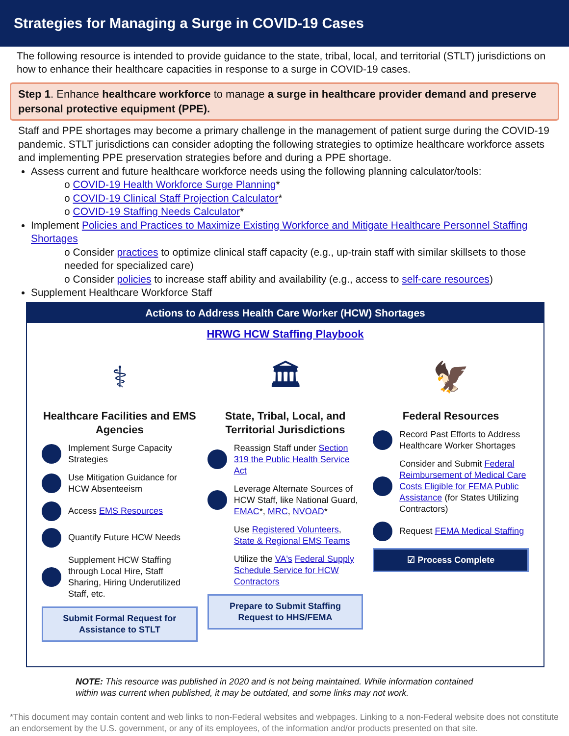Strategies for Managing a Surge in COVID-19 Cases
The following resource is intended to provide guidance to the state, tribal, local, and territorial (STLT) jurisdictions on how to enhance their healthcare capacities in response to a surge in COVID-19 cases.
Step 1. Enhance healthcare workforce to manage a surge in healthcare provider demand and preserve personal protective equipment (PPE).
Staff and PPE shortages may become a primary challenge in the management of patient surge during the COVID-19 pandemic. STLT jurisdictions can consider adopting the following strategies to optimize healthcare workforce assets and implementing PPE preservation strategies before and during a PPE shortage.
Assess current and future healthcare workforce needs using the following planning calculator/tools:
o COVID-19 Health Workforce Surge Planning*
o COVID-19 Clinical Staff Projection Calculator*
o COVID-19 Staffing Needs Calculator*
Implement Policies and Practices to Maximize Existing Workforce and Mitigate Healthcare Personnel Staffing Shortages
o Consider practices to optimize clinical staff capacity (e.g., up-train staff with similar skillsets to those needed for specialized care)
o Consider policies to increase staff ability and availability (e.g., access to self-care resources)
Supplement Healthcare Workforce Staff
Actions to Address Health Care Worker (HCW) Shortages
HRWG HCW Staffing Playbook
⚕
Healthcare Facilities and EMS Agencies
Implement Surge Capacity Strategies
Use Mitigation Guidance for HCW Absenteeism
Access EMS Resources
Quantify Future HCW Needs
Supplement HCW Staffing through Local Hire, Staff Sharing, Hiring Underutilized Staff, etc.
Submit Formal Request for Assistance to STLT
🏛
State, Tribal, Local, and Territorial Jurisdictions
Reassign Staff under Section 319 the Public Health Service Act
Leverage Alternate Sources of HCW Staff, like National Guard, EMAC*, MRC, NVOAD*
Use Registered Volunteers, State & Regional EMS Teams
Utilize the VA's Federal Supply Schedule Service for HCW Contractors
Prepare to Submit Staffing Request to HHS/FEMA
🦅
Federal Resources
Record Past Efforts to Address Healthcare Worker Shortages
Consider and Submit Federal Reimbursement of Medical Care Costs Eligible for FEMA Public Assistance (for States Utilizing Contractors)
Request FEMA Medical Staffing
☑ Process Complete
NOTE: This resource was published in 2020 and is not being maintained. While information contained within was current when published, it may be outdated, and some links may not work.
*This document may contain content and web links to non-Federal websites and webpages. Linking to a non-Federal website does not constitute an endorsement by the U.S. government, or any of its employees, of the information and/or products presented on that site.